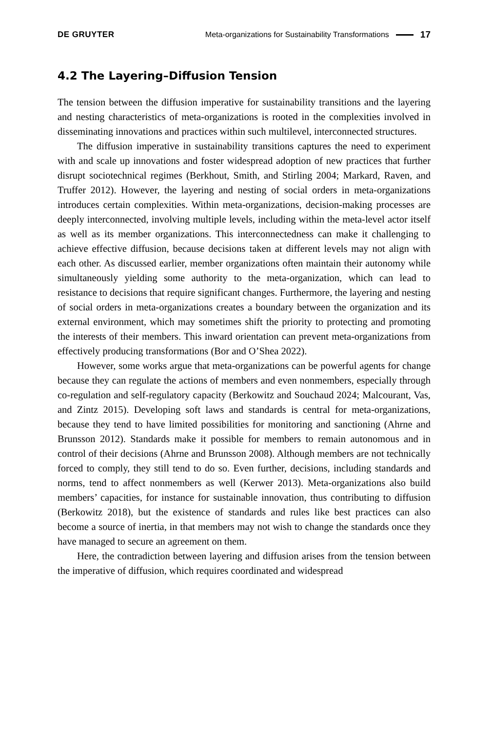DE GRUYTER Meta-organizations for Sustainability Transformations 17
4.2 The Layering–Diffusion Tension
The tension between the diffusion imperative for sustainability transitions and the layering and nesting characteristics of meta-organizations is rooted in the complexities involved in disseminating innovations and practices within such multilevel, interconnected structures.
The diffusion imperative in sustainability transitions captures the need to experiment with and scale up innovations and foster widespread adoption of new practices that further disrupt sociotechnical regimes (Berkhout, Smith, and Stirling 2004; Markard, Raven, and Truffer 2012). However, the layering and nesting of social orders in meta-organizations introduces certain complexities. Within meta-organizations, decision-making processes are deeply interconnected, involving multiple levels, including within the meta-level actor itself as well as its member organizations. This interconnectedness can make it challenging to achieve effective diffusion, because decisions taken at different levels may not align with each other. As discussed earlier, member organizations often maintain their autonomy while simultaneously yielding some authority to the meta-organization, which can lead to resistance to decisions that require significant changes. Furthermore, the layering and nesting of social orders in meta-organizations creates a boundary between the organization and its external environment, which may sometimes shift the priority to protecting and promoting the interests of their members. This inward orientation can prevent meta-organizations from effectively producing transformations (Bor and O’Shea 2022).
However, some works argue that meta-organizations can be powerful agents for change because they can regulate the actions of members and even nonmembers, especially through co-regulation and self-regulatory capacity (Berkowitz and Souchaud 2024; Malcourant, Vas, and Zintz 2015). Developing soft laws and standards is central for meta-organizations, because they tend to have limited possibilities for monitoring and sanctioning (Ahrne and Brunsson 2012). Standards make it possible for members to remain autonomous and in control of their decisions (Ahrne and Brunsson 2008). Although members are not technically forced to comply, they still tend to do so. Even further, decisions, including standards and norms, tend to affect nonmembers as well (Kerwer 2013). Meta-organizations also build members’ capacities, for instance for sustainable innovation, thus contributing to diffusion (Berkowitz 2018), but the existence of standards and rules like best practices can also become a source of inertia, in that members may not wish to change the standards once they have managed to secure an agreement on them.
Here, the contradiction between layering and diffusion arises from the tension between the imperative of diffusion, which requires coordinated and widespread